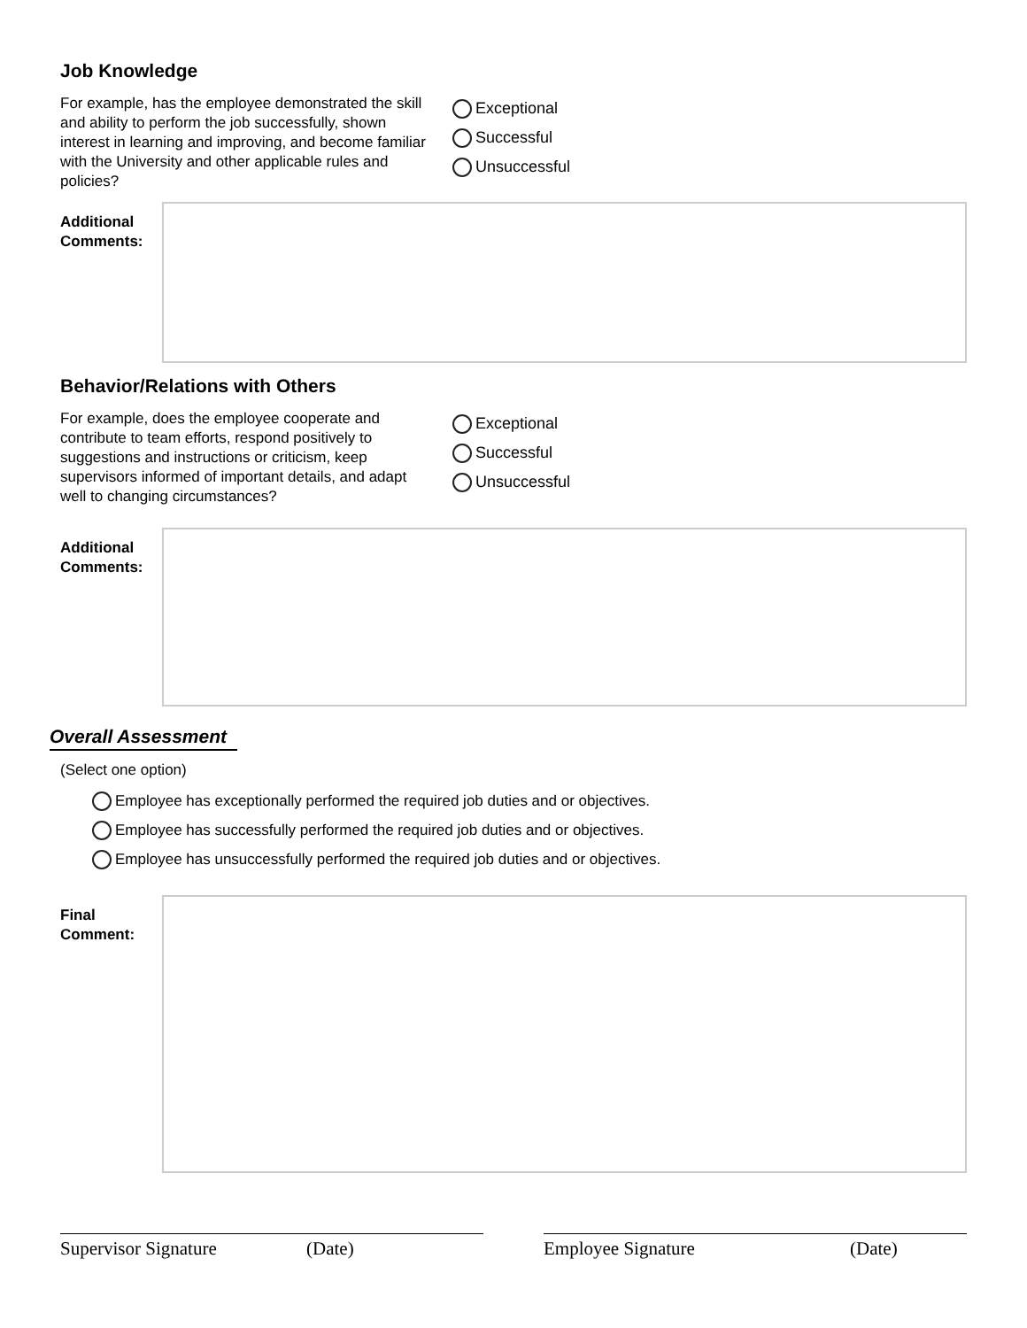Job Knowledge
For example, has the employee demonstrated the skill and ability to perform the job successfully, shown interest in learning and improving, and become familiar with the University and other applicable rules and policies?
Exceptional
Successful
Unsuccessful
Additional Comments:
Behavior/Relations with Others
For example, does the employee cooperate and contribute to team efforts, respond positively to suggestions and instructions or criticism, keep supervisors informed of important details, and adapt well to changing circumstances?
Exceptional
Successful
Unsuccessful
Additional Comments:
Overall Assessment
(Select one option)
Employee has exceptionally performed the required job duties and or objectives.
Employee has successfully performed the required job duties and or objectives.
Employee has unsuccessfully performed the required job duties and or objectives.
Final Comment:
Supervisor Signature (Date) Employee Signature (Date)